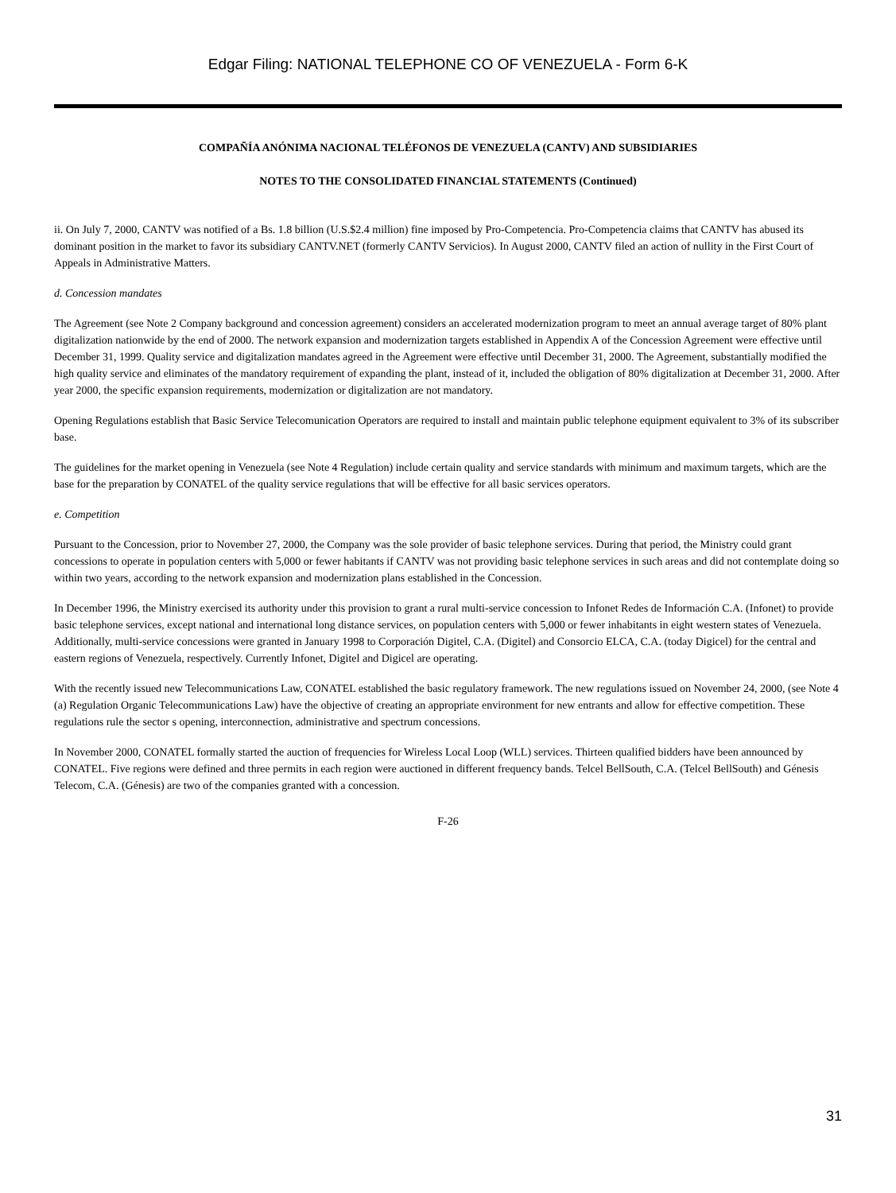Edgar Filing: NATIONAL TELEPHONE CO OF VENEZUELA - Form 6-K
COMPAÑÍA ANÓNIMA NACIONAL TELÉFONOS DE VENEZUELA (CANTV) AND SUBSIDIARIES
NOTES TO THE CONSOLIDATED FINANCIAL STATEMENTS (Continued)
ii. On July 7, 2000, CANTV was notified of a Bs. 1.8 billion (U.S.$2.4 million) fine imposed by Pro-Competencia. Pro-Competencia claims that CANTV has abused its dominant position in the market to favor its subsidiary CANTV.NET (formerly CANTV Servicios). In August 2000, CANTV filed an action of nullity in the First Court of Appeals in Administrative Matters.
d. Concession mandates
The Agreement (see Note 2 Company background and concession agreement) considers an accelerated modernization program to meet an annual average target of 80% plant digitalization nationwide by the end of 2000. The network expansion and modernization targets established in Appendix A of the Concession Agreement were effective until December 31, 1999. Quality service and digitalization mandates agreed in the Agreement were effective until December 31, 2000. The Agreement, substantially modified the high quality service and eliminates of the mandatory requirement of expanding the plant, instead of it, included the obligation of 80% digitalization at December 31, 2000. After year 2000, the specific expansion requirements, modernization or digitalization are not mandatory.
Opening Regulations establish that Basic Service Telecomunication Operators are required to install and maintain public telephone equipment equivalent to 3% of its subscriber base.
The guidelines for the market opening in Venezuela (see Note 4 Regulation) include certain quality and service standards with minimum and maximum targets, which are the base for the preparation by CONATEL of the quality service regulations that will be effective for all basic services operators.
e. Competition
Pursuant to the Concession, prior to November 27, 2000, the Company was the sole provider of basic telephone services. During that period, the Ministry could grant concessions to operate in population centers with 5,000 or fewer habitants if CANTV was not providing basic telephone services in such areas and did not contemplate doing so within two years, according to the network expansion and modernization plans established in the Concession.
In December 1996, the Ministry exercised its authority under this provision to grant a rural multi-service concession to Infonet Redes de Información C.A. (Infonet) to provide basic telephone services, except national and international long distance services, on population centers with 5,000 or fewer inhabitants in eight western states of Venezuela. Additionally, multi-service concessions were granted in January 1998 to Corporación Digitel, C.A. (Digitel) and Consorcio ELCA, C.A. (today Digicel) for the central and eastern regions of Venezuela, respectively. Currently Infonet, Digitel and Digicel are operating.
With the recently issued new Telecommunications Law, CONATEL established the basic regulatory framework. The new regulations issued on November 24, 2000, (see Note 4 (a) Regulation Organic Telecommunications Law) have the objective of creating an appropriate environment for new entrants and allow for effective competition. These regulations rule the sector s opening, interconnection, administrative and spectrum concessions.
In November 2000, CONATEL formally started the auction of frequencies for Wireless Local Loop (WLL) services. Thirteen qualified bidders have been announced by CONATEL. Five regions were defined and three permits in each region were auctioned in different frequency bands. Telcel BellSouth, C.A. (Telcel BellSouth) and Génesis Telecom, C.A. (Génesis) are two of the companies granted with a concession.
F-26
31